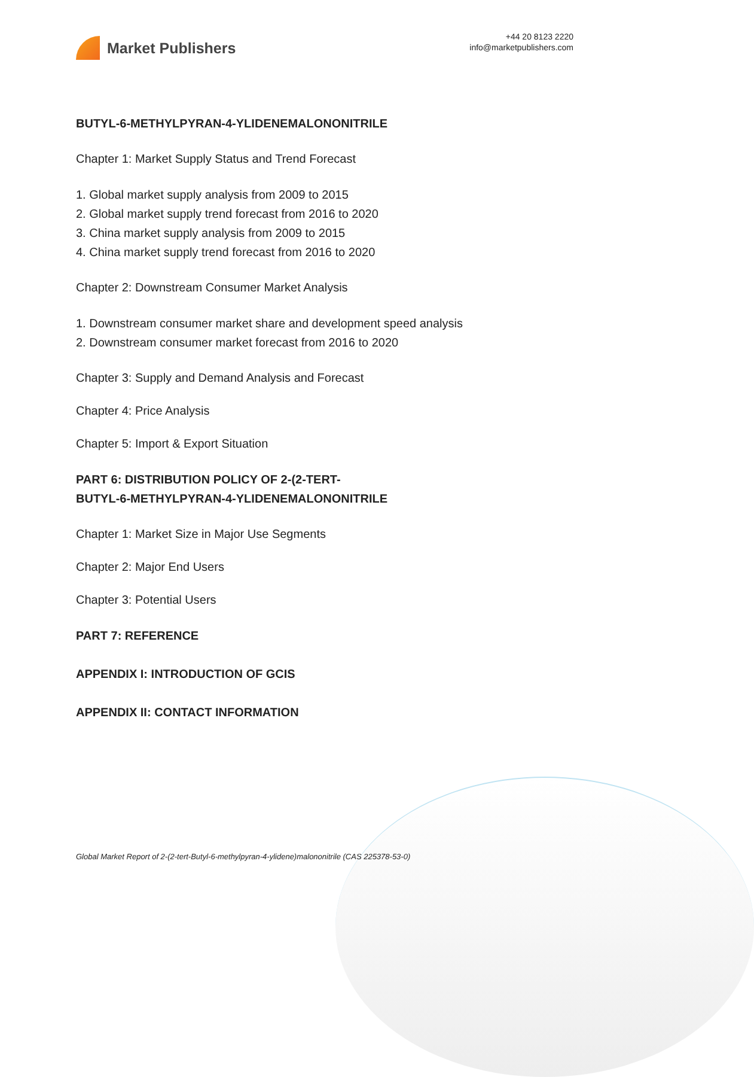Market Publishers
+44 20 8123 2220
info@marketpublishers.com
BUTYL-6-METHYLPYRAN-4-YLIDENEMALONONITRILE
Chapter 1: Market Supply Status and Trend Forecast
1. Global market supply analysis from 2009 to 2015
2. Global market supply trend forecast from 2016 to 2020
3. China market supply analysis from 2009 to 2015
4. China market supply trend forecast from 2016 to 2020
Chapter 2: Downstream Consumer Market Analysis
1. Downstream consumer market share and development speed analysis
2. Downstream consumer market forecast from 2016 to 2020
Chapter 3: Supply and Demand Analysis and Forecast
Chapter 4: Price Analysis
Chapter 5: Import & Export Situation
PART 6: DISTRIBUTION POLICY OF 2-(2-TERT-
BUTYL-6-METHYLPYRAN-4-YLIDENEMALONONITRILE
Chapter 1: Market Size in Major Use Segments
Chapter 2: Major End Users
Chapter 3: Potential Users
PART 7: REFERENCE
APPENDIX I: INTRODUCTION OF GCIS
APPENDIX II: CONTACT INFORMATION
Global Market Report of 2-(2-tert-Butyl-6-methylpyran-4-ylidene)malononitrile (CAS 225378-53-0)